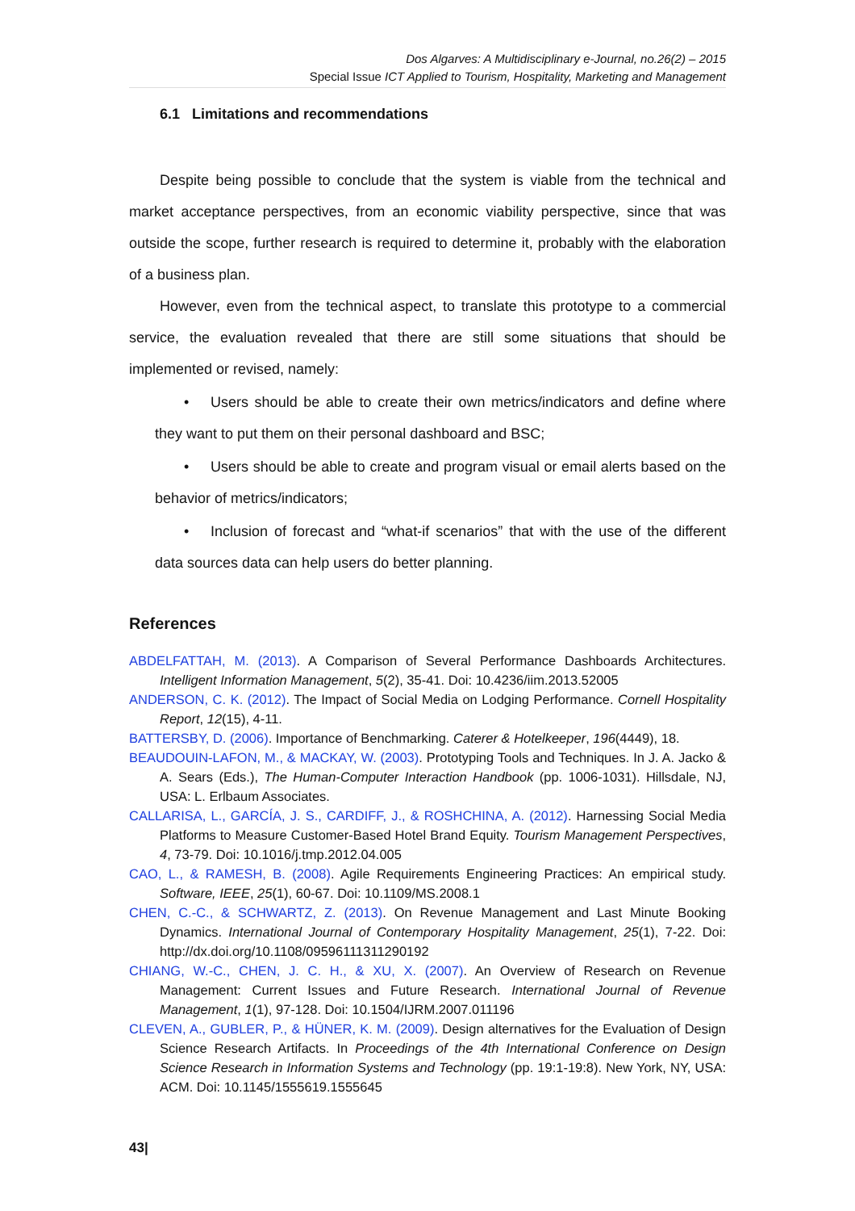Dos Algarves: A Multidisciplinary e-Journal, no.26(2) – 2015
Special Issue ICT Applied to Tourism, Hospitality, Marketing and Management
6.1 Limitations and recommendations
Despite being possible to conclude that the system is viable from the technical and market acceptance perspectives, from an economic viability perspective, since that was outside the scope, further research is required to determine it, probably with the elaboration of a business plan.
However, even from the technical aspect, to translate this prototype to a commercial service, the evaluation revealed that there are still some situations that should be implemented or revised, namely:
• Users should be able to create their own metrics/indicators and define where they want to put them on their personal dashboard and BSC;
• Users should be able to create and program visual or email alerts based on the behavior of metrics/indicators;
• Inclusion of forecast and “what-if scenarios” that with the use of the different data sources data can help users do better planning.
References
ABDELFATTAH, M. (2013). A Comparison of Several Performance Dashboards Architectures. Intelligent Information Management, 5(2), 35-41. Doi: 10.4236/iim.2013.52005
ANDERSON, C. K. (2012). The Impact of Social Media on Lodging Performance. Cornell Hospitality Report, 12(15), 4-11.
BATTERSBY, D. (2006). Importance of Benchmarking. Caterer & Hotelkeeper, 196(4449), 18.
BEAUDOUIN-LAFON, M., & MACKAY, W. (2003). Prototyping Tools and Techniques. In J. A. Jacko & A. Sears (Eds.), The Human-Computer Interaction Handbook (pp. 1006-1031). Hillsdale, NJ, USA: L. Erlbaum Associates.
CALLARISA, L., GARCÍA, J. S., CARDIFF, J., & ROSHCHINA, A. (2012). Harnessing Social Media Platforms to Measure Customer-Based Hotel Brand Equity. Tourism Management Perspectives, 4, 73-79. Doi: 10.1016/j.tmp.2012.04.005
CAO, L., & RAMESH, B. (2008). Agile Requirements Engineering Practices: An empirical study. Software, IEEE, 25(1), 60-67. Doi: 10.1109/MS.2008.1
CHEN, C.-C., & SCHWARTZ, Z. (2013). On Revenue Management and Last Minute Booking Dynamics. International Journal of Contemporary Hospitality Management, 25(1), 7-22. Doi: http://dx.doi.org/10.1108/09596111311290192
CHIANG, W.-C., CHEN, J. C. H., & XU, X. (2007). An Overview of Research on Revenue Management: Current Issues and Future Research. International Journal of Revenue Management, 1(1), 97-128. Doi: 10.1504/IJRM.2007.011196
CLEVEN, A., GUBLER, P., & HÜNER, K. M. (2009). Design alternatives for the Evaluation of Design Science Research Artifacts. In Proceedings of the 4th International Conference on Design Science Research in Information Systems and Technology (pp. 19:1-19:8). New York, NY, USA: ACM. Doi: 10.1145/1555619.1555645
43|